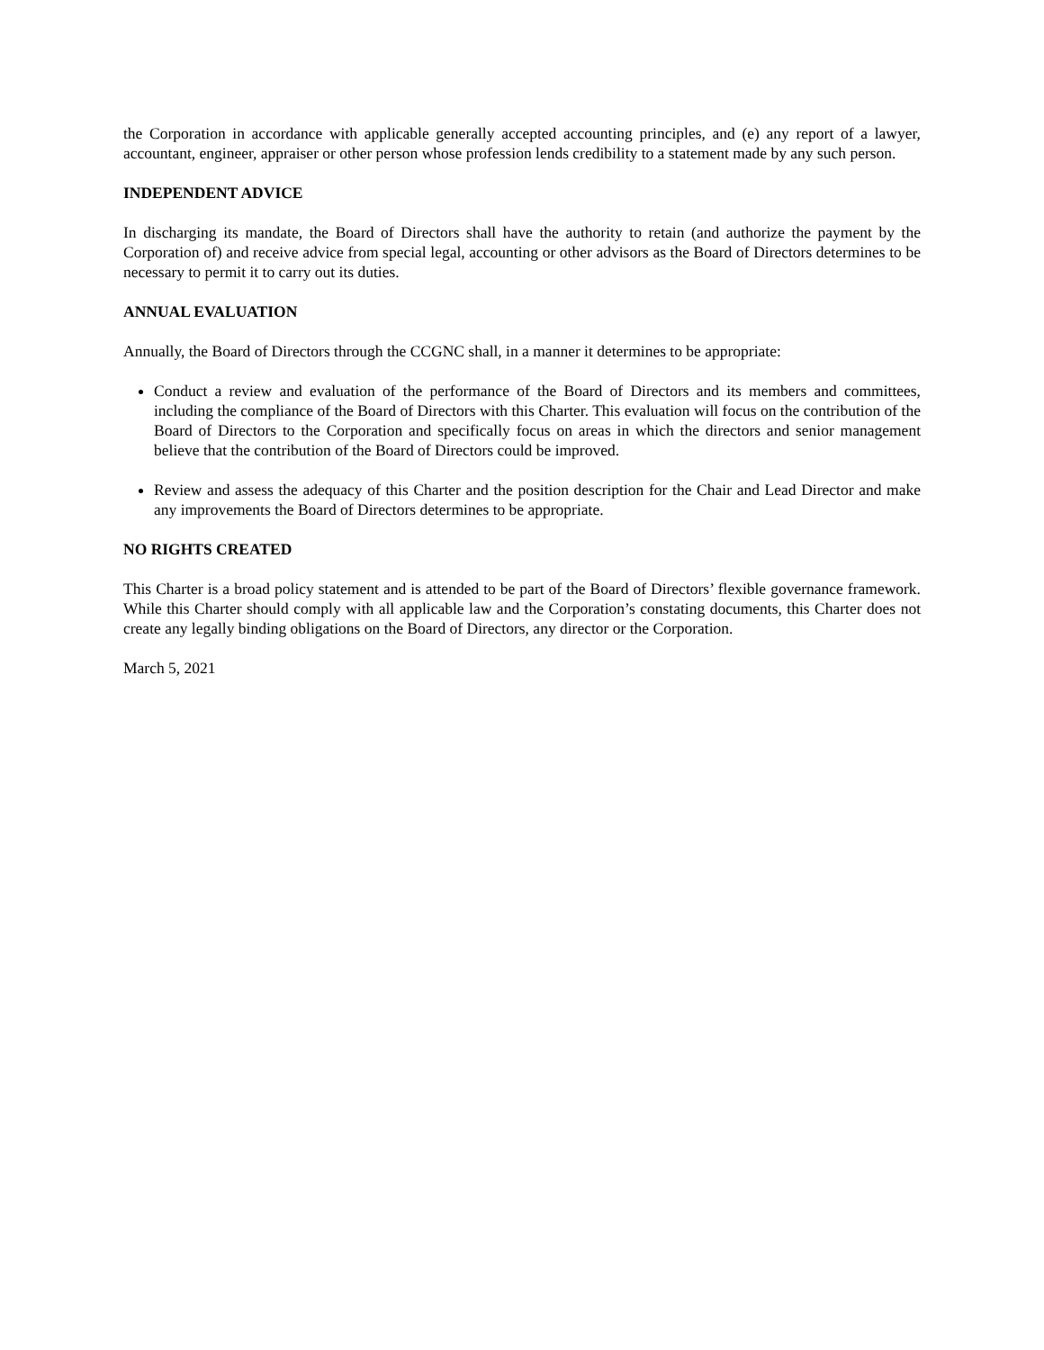the Corporation in accordance with applicable generally accepted accounting principles, and (e) any report of a lawyer, accountant, engineer, appraiser or other person whose profession lends credibility to a statement made by any such person.
INDEPENDENT ADVICE
In discharging its mandate, the Board of Directors shall have the authority to retain (and authorize the payment by the Corporation of) and receive advice from special legal, accounting or other advisors as the Board of Directors determines to be necessary to permit it to carry out its duties.
ANNUAL EVALUATION
Annually, the Board of Directors through the CCGNC shall, in a manner it determines to be appropriate:
Conduct a review and evaluation of the performance of the Board of Directors and its members and committees, including the compliance of the Board of Directors with this Charter. This evaluation will focus on the contribution of the Board of Directors to the Corporation and specifically focus on areas in which the directors and senior management believe that the contribution of the Board of Directors could be improved.
Review and assess the adequacy of this Charter and the position description for the Chair and Lead Director and make any improvements the Board of Directors determines to be appropriate.
NO RIGHTS CREATED
This Charter is a broad policy statement and is attended to be part of the Board of Directors’ flexible governance framework. While this Charter should comply with all applicable law and the Corporation’s constating documents, this Charter does not create any legally binding obligations on the Board of Directors, any director or the Corporation.
March 5, 2021